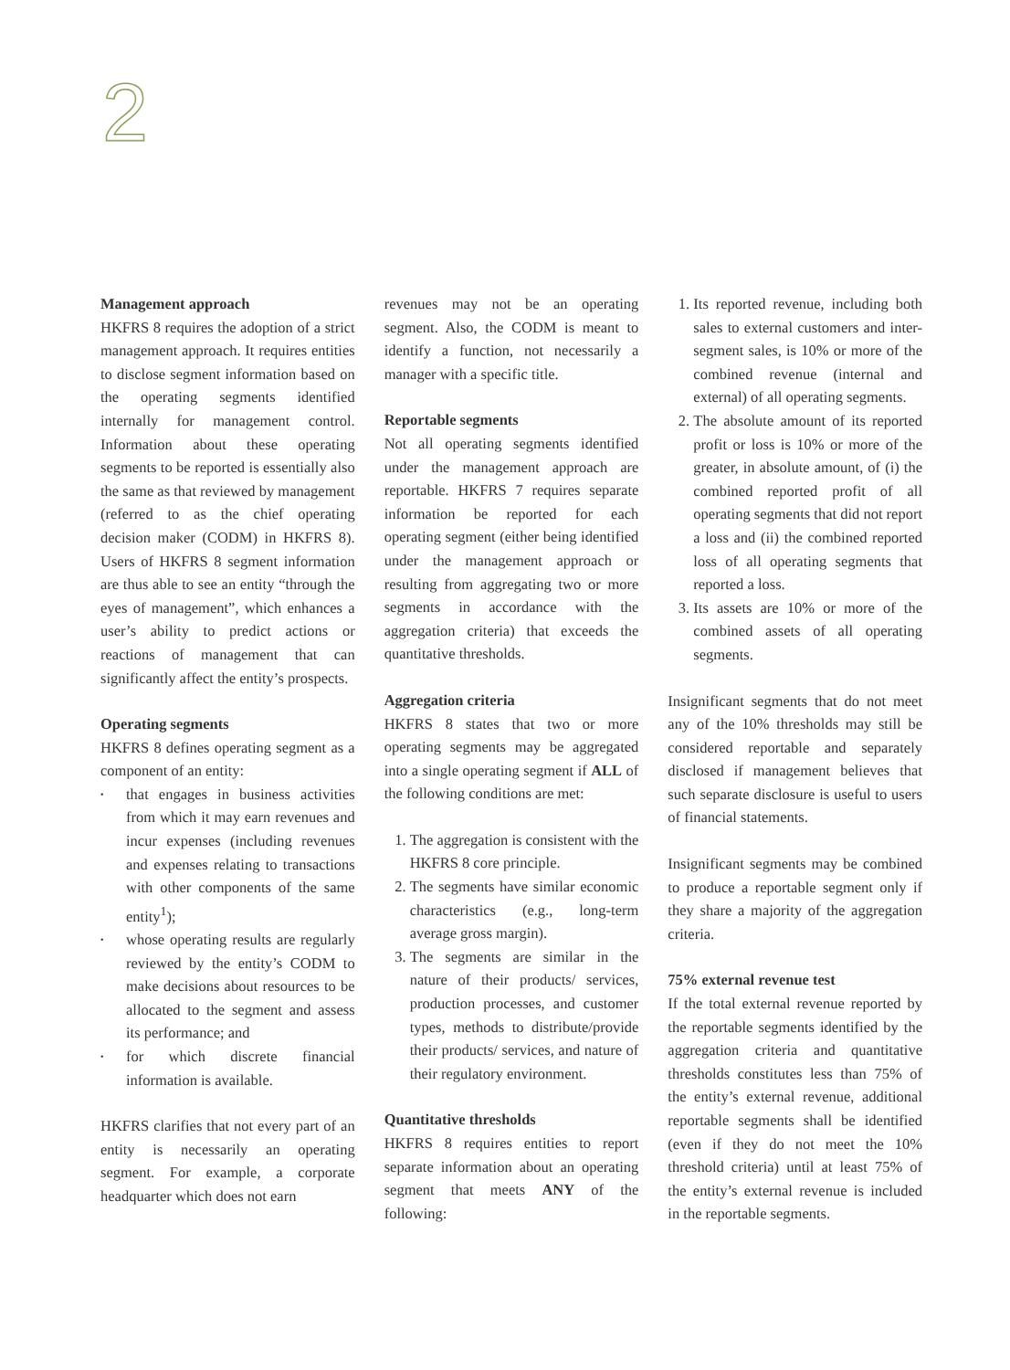2
Management approach
HKFRS 8 requires the adoption of a strict management approach. It requires entities to disclose segment information based on the operating segments identified internally for management control. Information about these operating segments to be reported is essentially also the same as that reviewed by management (referred to as the chief operating decision maker (CODM) in HKFRS 8). Users of HKFRS 8 segment information are thus able to see an entity “through the eyes of management”, which enhances a user’s ability to predict actions or reactions of management that can significantly affect the entity’s prospects.
Operating segments
HKFRS 8 defines operating segment as a component of an entity:
• that engages in business activities from which it may earn revenues and incur expenses (including revenues and expenses relating to transactions with other components of the same entity<sup>1</sup>);
• whose operating results are regularly reviewed by the entity’s CODM to make decisions about resources to be allocated to the segment and assess its performance; and
• for which discrete financial information is available.
HKFRS clarifies that not every part of an entity is necessarily an operating segment. For example, a corporate headquarter which does not earn
revenues may not be an operating segment. Also, the CODM is meant to identify a function, not necessarily a manager with a specific title.
Reportable segments
Not all operating segments identified under the management approach are reportable. HKFRS 7 requires separate information be reported for each operating segment (either being identified under the management approach or resulting from aggregating two or more segments in accordance with the aggregation criteria) that exceeds the quantitative thresholds.
Aggregation criteria
HKFRS 8 states that two or more operating segments may be aggregated into a single operating segment if ALL of the following conditions are met:
1. The aggregation is consistent with the HKFRS 8 core principle.
2. The segments have similar economic characteristics (e.g., long-term average gross margin).
3. The segments are similar in the nature of their products/ services, production processes, and customer types, methods to distribute/provide their products/ services, and nature of their regulatory environment.
Quantitative thresholds
HKFRS 8 requires entities to report separate information about an operating segment that meets ANY of the following:
1. Its reported revenue, including both sales to external customers and inter-segment sales, is 10% or more of the combined revenue (internal and external) of all operating segments.
2. The absolute amount of its reported profit or loss is 10% or more of the greater, in absolute amount, of (i) the combined reported profit of all operating segments that did not report a loss and (ii) the combined reported loss of all operating segments that reported a loss.
3. Its assets are 10% or more of the combined assets of all operating segments.
Insignificant segments that do not meet any of the 10% thresholds may still be considered reportable and separately disclosed if management believes that such separate disclosure is useful to users of financial statements.
Insignificant segments may be combined to produce a reportable segment only if they share a majority of the aggregation criteria.
75% external revenue test
If the total external revenue reported by the reportable segments identified by the aggregation criteria and quantitative thresholds constitutes less than 75% of the entity’s external revenue, additional reportable segments shall be identified (even if they do not meet the 10% threshold criteria) until at least 75% of the entity’s external revenue is included in the reportable segments.